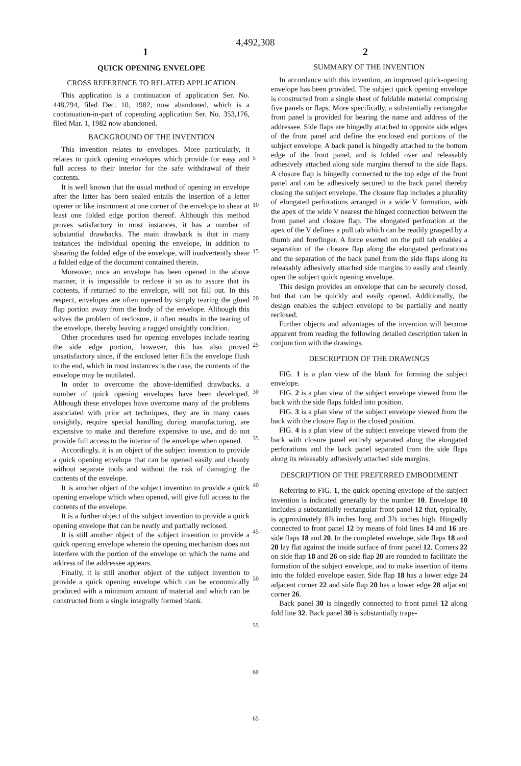1
4,492,308
2
QUICK OPENING ENVELOPE
CROSS REFERENCE TO RELATED APPLICATION
This application is a continuation of application Ser. No. 448,794, filed Dec. 10, 1982, now abandoned, which is a continuation-in-part of copending application Ser. No. 353,176, filed Mar. 1, 1982 now abandoned.
BACKGROUND OF THE INVENTION
This invention relates to envelopes. More particularly, it relates to quick opening envelopes which provide for easy and full access to their interior for the safe withdrawal of their contents.
It is well known that the usual method of opening an envelope after the latter has been sealed entails the insertion of a letter opener or like instrument at one corner of the envelope to shear at least one folded edge portion thereof. Although this method proves satisfactory in most instances, it has a number of substantial drawbacks. The main drawback is that in many instances the individual opening the envelope, in addition to shearing the folded edge of the envelope, will inadvertently shear a folded edge of the document contained therein.
Moreover, once an envelope has been opened in the above manner, it is impossible to reclose it so as to assure that its contents, if returned to the envelope, will not fall out. In this respect, envelopes are often opened by simply tearing the glued flap portion away from the body of the envelope. Although this solves the problem of reclosure, it often results in the tearing of the envelope, thereby leaving a ragged unsightly condition.
Other procedures used for opening envelopes include tearing the side edge portion, however, this has also proved unsatisfactory since, if the enclosed letter fills the envelope flush to the end, which in most instances is the case, the contents of the envelope may be mutilated.
In order to overcome the above-identified drawbacks, a number of quick opening envelopes have been developed. Although these envelopes have overcome many of the problems associated with prior art techniques, they are in many cases unsightly, require special handling during manufacturing, are expensive to make and therefore expensive to use, and do not provide full access to the interior of the envelope when opened.
Accordingly, it is an object of the subject invention to provide a quick opening envelope that can be opened easily and cleanly without separate tools and without the risk of damaging the contents of the envelope.
It is another object of the subject invention to provide a quick opening envelope which when opened, will give full access to the contents of the envelope.
It is a further object of the subject invention to provide a quick opening envelope that can be neatly and partially reclosed.
It is still another object of the subject invention to provide a quick opening envelope wherein the opening mechanism does not interfere with the portion of the envelope on which the name and address of the addressee appears.
Finally, it is still another object of the subject invention to provide a quick opening envelope which can be economically produced with a minimum amount of material and which can be constructed from a single integrally formed blank.
5
10
15
20
25
30
35
40
45
50
55
60
65
SUMMARY OF THE INVENTION
In accordance with this invention, an improved quick-opening envelope has been provided. The subject quick opening envelope is constructed from a single sheet of foldable material comprising five panels or flaps. More specifically, a substantially rectangular front panel is provided for bearing the name and address of the addressee. Side flaps are hingedly attached to opposite side edges of the front panel and define the enclosed end portions of the subject envelope. A back panel is hingedly attached to the bottom edge of the front panel, and is folded over and releasably adhesively attached along side margins thereof to the side flaps. A closure flap is hingedly connected to the top edge of the front panel and can be adhesively secured to the back panel thereby closing the subject envelope. The closure flap includes a plurality of elongated perforations arranged in a wide V formation, with the apex of the wide V nearest the hinged connection between the front panel and closure flap. The elongated perforation at the apex of the V defines a pull tab which can be readily grasped by a thumb and forefinger. A force exerted on the pull tab enables a separation of the closure flap along the elongated perforations and the separation of the back panel from the side flaps along its releasably adhesively attached side margins to easily and cleanly open the subject quick opening envelope.
This design provides an envelope that can be securely closed, but that can be quickly and easily opened. Additionally, the design enables the subject envelope to be partially and neatly reclosed.
Further objects and advantages of the invention will become apparent from reading the following detailed description taken in conjunction with the drawings.
DESCRIPTION OF THE DRAWINGS
FIG. 1 is a plan view of the blank for forming the subject envelope.
FIG. 2 is a plan view of the subject envelope viewed from the back with the side flaps folded into position.
FIG. 3 is a plan view of the subject envelope viewed from the back with the closure flap in the closed position.
FIG. 4 is a plan view of the subject envelope viewed from the back with closure panel entirely separated along the elongated perforations and the back panel separated from the side flaps along its releasably adhesively attached side margins.
DESCRIPTION OF THE PREFERRED EMBODIMENT
Referring to FIG. 1, the quick opening envelope of the subject invention is indicated generally by the number 10. Envelope 10 includes a substantially rectangular front panel 12 that, typically, is approximately 8⅞ inches long and 3⅞ inches high. Hingedly connected to front panel 12 by means of fold lines 14 and 16 are side flaps 18 and 20. In the completed envelope, side flaps 18 and 20 lay flat against the inside surface of front panel 12. Corners 22 on side flap 18 and 26 on side flap 20 are rounded to facilitate the formation of the subject envelope, and to make insertion of items into the folded envelope easier. Side flap 18 has a lower edge 24 adjacent corner 22 and side flap 20 has a lower edge 28 adjacent corner 26.
Back panel 30 is hingedly connected to front panel 12 along fold line 32. Back panel 30 is substantially trape-